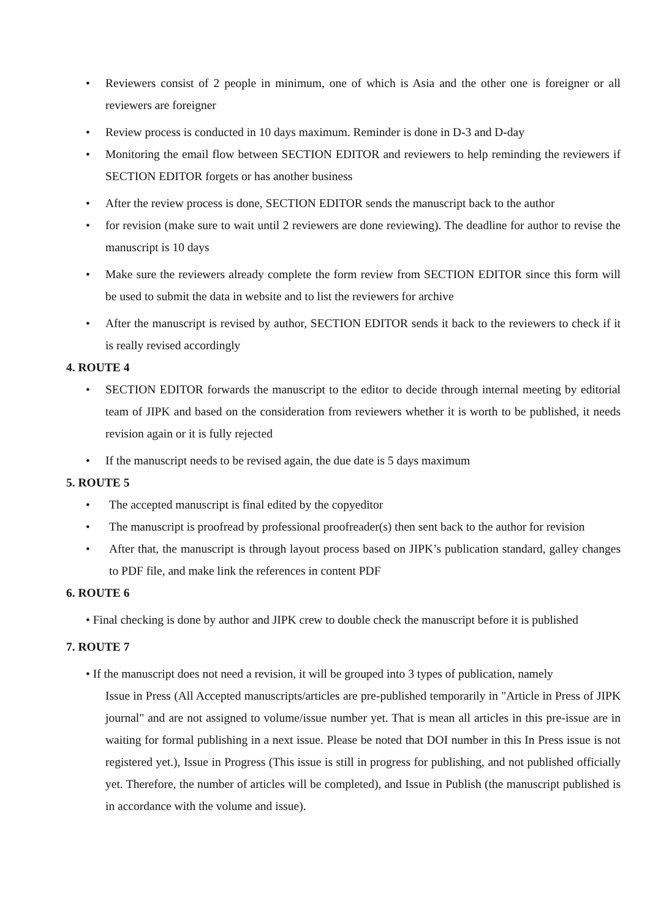• Reviewers consist of 2 people in minimum, one of which is Asia and the other one is foreigner or all reviewers are foreigner
• Review process is conducted in 10 days maximum. Reminder is done in D-3 and D-day
• Monitoring the email flow between SECTION EDITOR and reviewers to help reminding the reviewers if SECTION EDITOR forgets or has another business
• After the review process is done, SECTION EDITOR sends the manuscript back to the author
• for revision (make sure to wait until 2 reviewers are done reviewing). The deadline for author to revise the manuscript is 10 days
• Make sure the reviewers already complete the form review from SECTION EDITOR since this form will be used to submit the data in website and to list the reviewers for archive
• After the manuscript is revised by author, SECTION EDITOR sends it back to the reviewers to check if it is really revised accordingly
4. ROUTE 4
• SECTION EDITOR forwards the manuscript to the editor to decide through internal meeting by editorial team of JIPK and based on the consideration from reviewers whether it is worth to be published, it needs revision again or it is fully rejected
• If the manuscript needs to be revised again, the due date is 5 days maximum
5. ROUTE 5
• The accepted manuscript is final edited by the copyeditor
• The manuscript is proofread by professional proofreader(s) then sent back to the author for revision
• After that, the manuscript is through layout process based on JIPK’s publication standard, galley changes to PDF file, and make link the references in content PDF
6. ROUTE 6
• Final checking is done by author and JIPK crew to double check the manuscript before it is published
7. ROUTE 7
• If the manuscript does not need a revision, it will be grouped into 3 types of publication, namely
Issue in Press (All Accepted manuscripts/articles are pre-published temporarily in "Article in Press of JIPK journal" and are not assigned to volume/issue number yet. That is mean all articles in this pre-issue are in waiting for formal publishing in a next issue. Please be noted that DOI number in this In Press issue is not registered yet.), Issue in Progress (This issue is still in progress for publishing, and not published officially yet. Therefore, the number of articles will be completed), and Issue in Publish (the manuscript published is in accordance with the volume and issue).